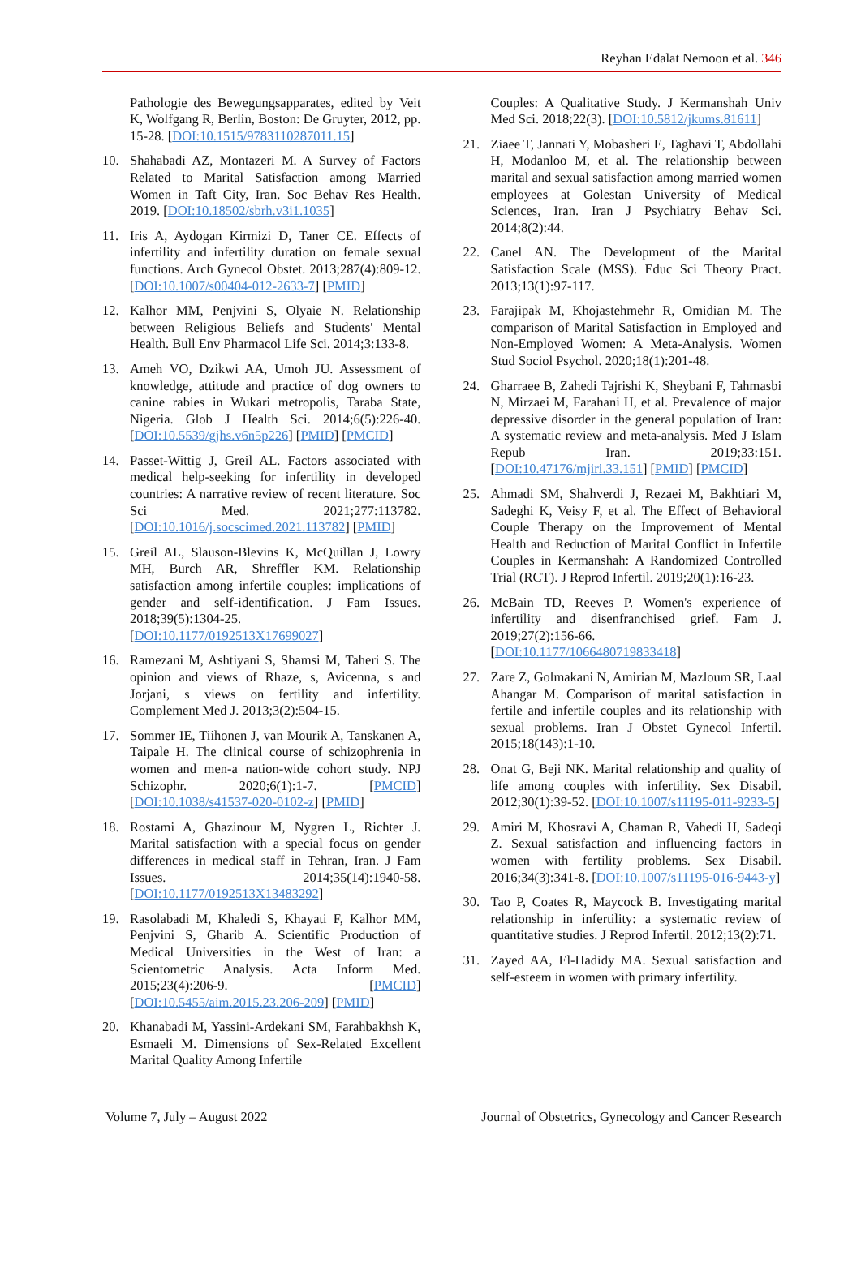Reyhan Edalat Nemoon et al. 346
Pathologie des Bewegungsapparates, edited by Veit K, Wolfgang R, Berlin, Boston: De Gruyter, 2012, pp. 15-28. [DOI:10.1515/9783110287011.15]
10. Shahabadi AZ, Montazeri M. A Survey of Factors Related to Marital Satisfaction among Married Women in Taft City, Iran. Soc Behav Res Health. 2019. [DOI:10.18502/sbrh.v3i1.1035]
11. Iris A, Aydogan Kirmizi D, Taner CE. Effects of infertility and infertility duration on female sexual functions. Arch Gynecol Obstet. 2013;287(4):809-12. [DOI:10.1007/s00404-012-2633-7] [PMID]
12. Kalhor MM, Penjvini S, Olyaie N. Relationship between Religious Beliefs and Students' Mental Health. Bull Env Pharmacol Life Sci. 2014;3:133-8.
13. Ameh VO, Dzikwi AA, Umoh JU. Assessment of knowledge, attitude and practice of dog owners to canine rabies in Wukari metropolis, Taraba State, Nigeria. Glob J Health Sci. 2014;6(5):226-40. [DOI:10.5539/gjhs.v6n5p226] [PMID] [PMCID]
14. Passet-Wittig J, Greil AL. Factors associated with medical help-seeking for infertility in developed countries: A narrative review of recent literature. Soc Sci Med. 2021;277:113782. [DOI:10.1016/j.socscimed.2021.113782] [PMID]
15. Greil AL, Slauson-Blevins K, McQuillan J, Lowry MH, Burch AR, Shreffler KM. Relationship satisfaction among infertile couples: implications of gender and self-identification. J Fam Issues. 2018;39(5):1304-25. [DOI:10.1177/0192513X17699027]
16. Ramezani M, Ashtiyani S, Shamsi M, Taheri S. The opinion and views of Rhaze, s, Avicenna, s and Jorjani, s views on fertility and infertility. Complement Med J. 2013;3(2):504-15.
17. Sommer IE, Tiihonen J, van Mourik A, Tanskanen A, Taipale H. The clinical course of schizophrenia in women and men-a nation-wide cohort study. NPJ Schizophr. 2020;6(1):1-7. [PMCID] [DOI:10.1038/s41537-020-0102-z] [PMID]
18. Rostami A, Ghazinour M, Nygren L, Richter J. Marital satisfaction with a special focus on gender differences in medical staff in Tehran, Iran. J Fam Issues. 2014;35(14):1940-58. [DOI:10.1177/0192513X13483292]
19. Rasolabadi M, Khaledi S, Khayati F, Kalhor MM, Penjvini S, Gharib A. Scientific Production of Medical Universities in the West of Iran: a Scientometric Analysis. Acta Inform Med. 2015;23(4):206-9. [PMCID] [DOI:10.5455/aim.2015.23.206-209] [PMID]
20. Khanabadi M, Yassini-Ardekani SM, Farahbakhsh K, Esmaeli M. Dimensions of Sex-Related Excellent Marital Quality Among Infertile
Couples: A Qualitative Study. J Kermanshah Univ Med Sci. 2018;22(3). [DOI:10.5812/jkums.81611]
21. Ziaee T, Jannati Y, Mobasheri E, Taghavi T, Abdollahi H, Modanloo M, et al. The relationship between marital and sexual satisfaction among married women employees at Golestan University of Medical Sciences, Iran. Iran J Psychiatry Behav Sci. 2014;8(2):44.
22. Canel AN. The Development of the Marital Satisfaction Scale (MSS). Educ Sci Theory Pract. 2013;13(1):97-117.
23. Farajipak M, Khojastehmehr R, Omidian M. The comparison of Marital Satisfaction in Employed and Non-Employed Women: A Meta-Analysis. Women Stud Sociol Psychol. 2020;18(1):201-48.
24. Gharraee B, Zahedi Tajrishi K, Sheybani F, Tahmasbi N, Mirzaei M, Farahani H, et al. Prevalence of major depressive disorder in the general population of Iran: A systematic review and meta-analysis. Med J Islam Repub Iran. 2019;33:151. [DOI:10.47176/mjiri.33.151] [PMID] [PMCID]
25. Ahmadi SM, Shahverdi J, Rezaei M, Bakhtiari M, Sadeghi K, Veisy F, et al. The Effect of Behavioral Couple Therapy on the Improvement of Mental Health and Reduction of Marital Conflict in Infertile Couples in Kermanshah: A Randomized Controlled Trial (RCT). J Reprod Infertil. 2019;20(1):16-23.
26. McBain TD, Reeves P. Women's experience of infertility and disenfranchised grief. Fam J. 2019;27(2):156-66. [DOI:10.1177/1066480719833418]
27. Zare Z, Golmakani N, Amirian M, Mazloum SR, Laal Ahangar M. Comparison of marital satisfaction in fertile and infertile couples and its relationship with sexual problems. Iran J Obstet Gynecol Infertil. 2015;18(143):1-10.
28. Onat G, Beji NK. Marital relationship and quality of life among couples with infertility. Sex Disabil. 2012;30(1):39-52. [DOI:10.1007/s11195-011-9233-5]
29. Amiri M, Khosravi A, Chaman R, Vahedi H, Sadeqi Z. Sexual satisfaction and influencing factors in women with fertility problems. Sex Disabil. 2016;34(3):341-8. [DOI:10.1007/s11195-016-9443-y]
30. Tao P, Coates R, Maycock B. Investigating marital relationship in infertility: a systematic review of quantitative studies. J Reprod Infertil. 2012;13(2):71.
31. Zayed AA, El-Hadidy MA. Sexual satisfaction and self-esteem in women with primary infertility.
Volume 7, July – August 2022 Journal of Obstetrics, Gynecology and Cancer Research